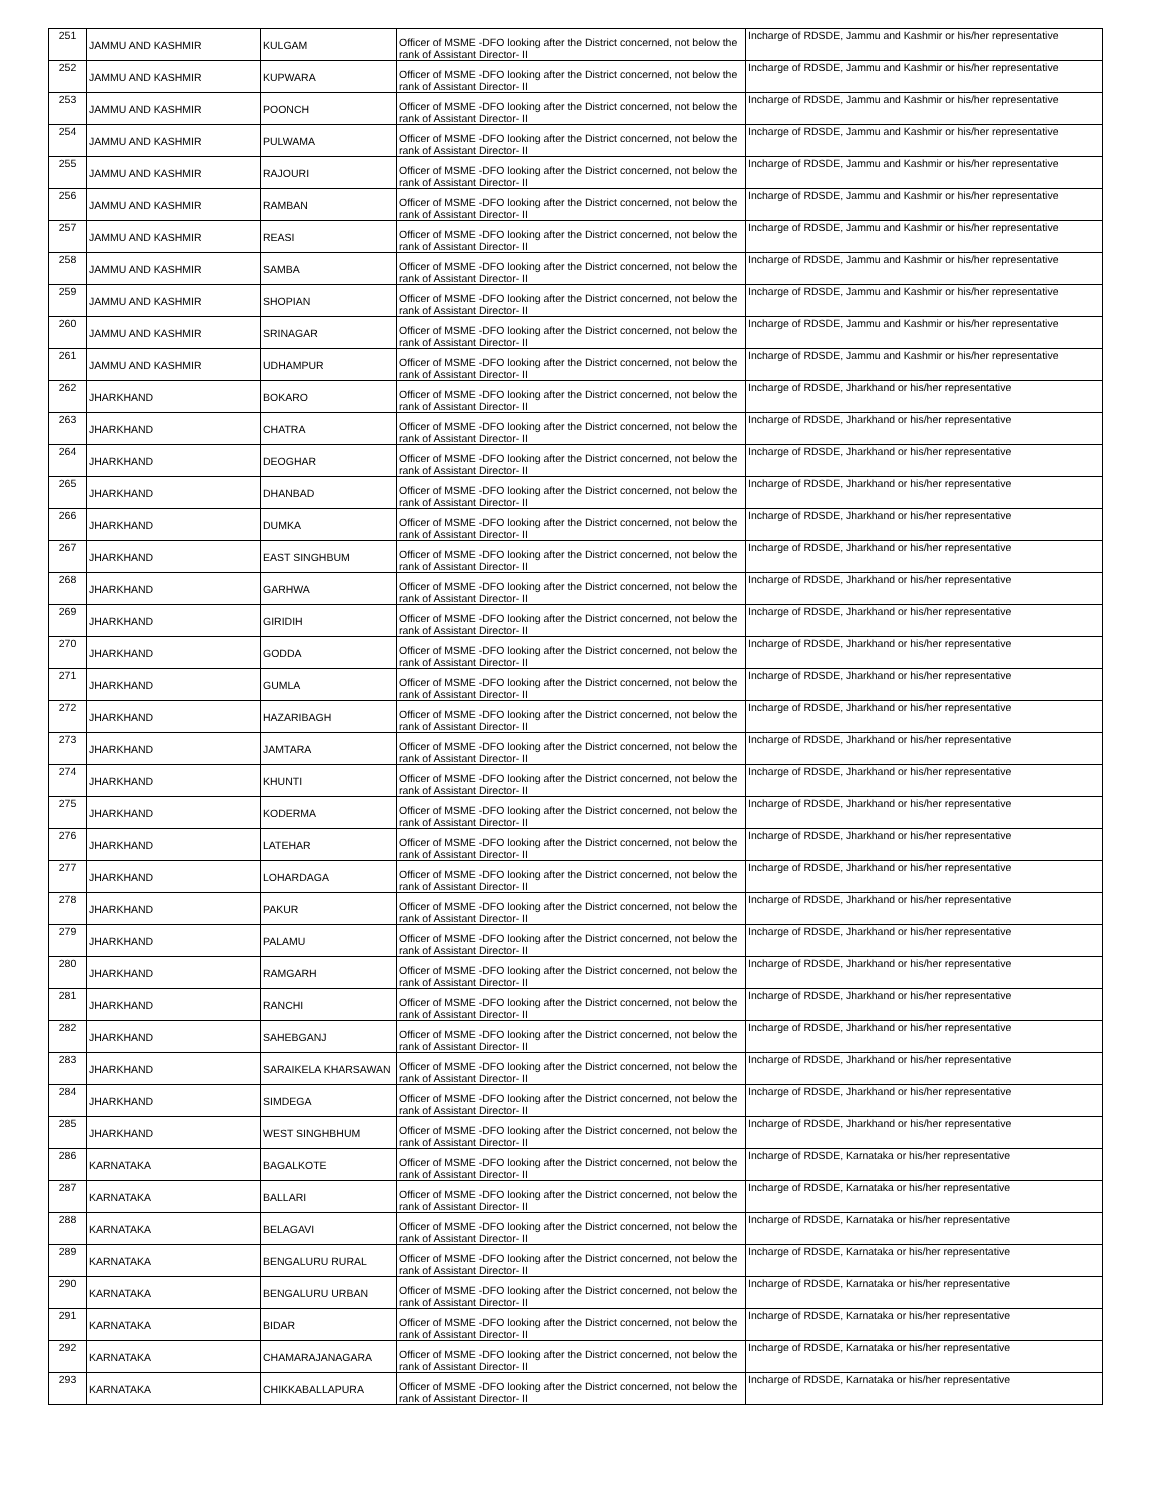| 251 | JAMMU AND KASHMIR | KULGAM | Officer of MSME -DFO looking after the District concerned, not below the rank of Assistant Director- II | Incharge of RDSDE, Jammu and Kashmir or his/her representative |
| 252 | JAMMU AND KASHMIR | KUPWARA | Officer of MSME -DFO looking after the District concerned, not below the rank of Assistant Director- II | Incharge of RDSDE, Jammu and Kashmir or his/her representative |
| 253 | JAMMU AND KASHMIR | POONCH | Officer of MSME -DFO looking after the District concerned, not below the rank of Assistant Director- II | Incharge of RDSDE, Jammu and Kashmir or his/her representative |
| 254 | JAMMU AND KASHMIR | PULWAMA | Officer of MSME -DFO looking after the District concerned, not below the rank of Assistant Director- II | Incharge of RDSDE, Jammu and Kashmir or his/her representative |
| 255 | JAMMU AND KASHMIR | RAJOURI | Officer of MSME -DFO looking after the District concerned, not below the rank of Assistant Director- II | Incharge of RDSDE, Jammu and Kashmir or his/her representative |
| 256 | JAMMU AND KASHMIR | RAMBAN | Officer of MSME -DFO looking after the District concerned, not below the rank of Assistant Director- II | Incharge of RDSDE, Jammu and Kashmir or his/her representative |
| 257 | JAMMU AND KASHMIR | REASI | Officer of MSME -DFO looking after the District concerned, not below the rank of Assistant Director- II | Incharge of RDSDE, Jammu and Kashmir or his/her representative |
| 258 | JAMMU AND KASHMIR | SAMBA | Officer of MSME -DFO looking after the District concerned, not below the rank of Assistant Director- II | Incharge of RDSDE, Jammu and Kashmir or his/her representative |
| 259 | JAMMU AND KASHMIR | SHOPIAN | Officer of MSME -DFO looking after the District concerned, not below the rank of Assistant Director- II | Incharge of RDSDE, Jammu and Kashmir or his/her representative |
| 260 | JAMMU AND KASHMIR | SRINAGAR | Officer of MSME -DFO looking after the District concerned, not below the rank of Assistant Director- II | Incharge of RDSDE, Jammu and Kashmir or his/her representative |
| 261 | JAMMU AND KASHMIR | UDHAMPUR | Officer of MSME -DFO looking after the District concerned, not below the rank of Assistant Director- II | Incharge of RDSDE, Jammu and Kashmir or his/her representative |
| 262 | JHARKHAND | BOKARO | Officer of MSME -DFO looking after the District concerned, not below the rank of Assistant Director- II | Incharge of RDSDE, Jharkhand or his/her representative |
| 263 | JHARKHAND | CHATRA | Officer of MSME -DFO looking after the District concerned, not below the rank of Assistant Director- II | Incharge of RDSDE, Jharkhand or his/her representative |
| 264 | JHARKHAND | DEOGHAR | Officer of MSME -DFO looking after the District concerned, not below the rank of Assistant Director- II | Incharge of RDSDE, Jharkhand or his/her representative |
| 265 | JHARKHAND | DHANBAD | Officer of MSME -DFO looking after the District concerned, not below the rank of Assistant Director- II | Incharge of RDSDE, Jharkhand or his/her representative |
| 266 | JHARKHAND | DUMKA | Officer of MSME -DFO looking after the District concerned, not below the rank of Assistant Director- II | Incharge of RDSDE, Jharkhand or his/her representative |
| 267 | JHARKHAND | EAST SINGHBUM | Officer of MSME -DFO looking after the District concerned, not below the rank of Assistant Director- II | Incharge of RDSDE, Jharkhand or his/her representative |
| 268 | JHARKHAND | GARHWA | Officer of MSME -DFO looking after the District concerned, not below the rank of Assistant Director- II | Incharge of RDSDE, Jharkhand or his/her representative |
| 269 | JHARKHAND | GIRIDIH | Officer of MSME -DFO looking after the District concerned, not below the rank of Assistant Director- II | Incharge of RDSDE, Jharkhand or his/her representative |
| 270 | JHARKHAND | GODDA | Officer of MSME -DFO looking after the District concerned, not below the rank of Assistant Director- II | Incharge of RDSDE, Jharkhand or his/her representative |
| 271 | JHARKHAND | GUMLA | Officer of MSME -DFO looking after the District concerned, not below the rank of Assistant Director- II | Incharge of RDSDE, Jharkhand or his/her representative |
| 272 | JHARKHAND | HAZARIBAGH | Officer of MSME -DFO looking after the District concerned, not below the rank of Assistant Director- II | Incharge of RDSDE, Jharkhand or his/her representative |
| 273 | JHARKHAND | JAMTARA | Officer of MSME -DFO looking after the District concerned, not below the rank of Assistant Director- II | Incharge of RDSDE, Jharkhand or his/her representative |
| 274 | JHARKHAND | KHUNTI | Officer of MSME -DFO looking after the District concerned, not below the rank of Assistant Director- II | Incharge of RDSDE, Jharkhand or his/her representative |
| 275 | JHARKHAND | KODERMA | Officer of MSME -DFO looking after the District concerned, not below the rank of Assistant Director- II | Incharge of RDSDE, Jharkhand or his/her representative |
| 276 | JHARKHAND | LATEHAR | Officer of MSME -DFO looking after the District concerned, not below the rank of Assistant Director- II | Incharge of RDSDE, Jharkhand or his/her representative |
| 277 | JHARKHAND | LOHARDAGA | Officer of MSME -DFO looking after the District concerned, not below the rank of Assistant Director- II | Incharge of RDSDE, Jharkhand or his/her representative |
| 278 | JHARKHAND | PAKUR | Officer of MSME -DFO looking after the District concerned, not below the rank of Assistant Director- II | Incharge of RDSDE, Jharkhand or his/her representative |
| 279 | JHARKHAND | PALAMU | Officer of MSME -DFO looking after the District concerned, not below the rank of Assistant Director- II | Incharge of RDSDE, Jharkhand or his/her representative |
| 280 | JHARKHAND | RAMGARH | Officer of MSME -DFO looking after the District concerned, not below the rank of Assistant Director- II | Incharge of RDSDE, Jharkhand or his/her representative |
| 281 | JHARKHAND | RANCHI | Officer of MSME -DFO looking after the District concerned, not below the rank of Assistant Director- II | Incharge of RDSDE, Jharkhand or his/her representative |
| 282 | JHARKHAND | SAHEBGANJ | Officer of MSME -DFO looking after the District concerned, not below the rank of Assistant Director- II | Incharge of RDSDE, Jharkhand or his/her representative |
| 283 | JHARKHAND | SARAIKELA KHARSAWAN | Officer of MSME -DFO looking after the District concerned, not below the rank of Assistant Director- II | Incharge of RDSDE, Jharkhand or his/her representative |
| 284 | JHARKHAND | SIMDEGA | Officer of MSME -DFO looking after the District concerned, not below the rank of Assistant Director- II | Incharge of RDSDE, Jharkhand or his/her representative |
| 285 | JHARKHAND | WEST SINGHBHUM | Officer of MSME -DFO looking after the District concerned, not below the rank of Assistant Director- II | Incharge of RDSDE, Jharkhand or his/her representative |
| 286 | KARNATAKA | BAGALKOTE | Officer of MSME -DFO looking after the District concerned, not below the rank of Assistant Director- II | Incharge of RDSDE, Karnataka or his/her representative |
| 287 | KARNATAKA | BALLARI | Officer of MSME -DFO looking after the District concerned, not below the rank of Assistant Director- II | Incharge of RDSDE, Karnataka or his/her representative |
| 288 | KARNATAKA | BELAGAVI | Officer of MSME -DFO looking after the District concerned, not below the rank of Assistant Director- II | Incharge of RDSDE, Karnataka or his/her representative |
| 289 | KARNATAKA | BENGALURU RURAL | Officer of MSME -DFO looking after the District concerned, not below the rank of Assistant Director- II | Incharge of RDSDE, Karnataka or his/her representative |
| 290 | KARNATAKA | BENGALURU URBAN | Officer of MSME -DFO looking after the District concerned, not below the rank of Assistant Director- II | Incharge of RDSDE, Karnataka or his/her representative |
| 291 | KARNATAKA | BIDAR | Officer of MSME -DFO looking after the District concerned, not below the rank of Assistant Director- II | Incharge of RDSDE, Karnataka or his/her representative |
| 292 | KARNATAKA | CHAMARAJANAGARA | Officer of MSME -DFO looking after the District concerned, not below the rank of Assistant Director- II | Incharge of RDSDE, Karnataka or his/her representative |
| 293 | KARNATAKA | CHIKKABALLAPURA | Officer of MSME -DFO looking after the District concerned, not below the rank of Assistant Director- II | Incharge of RDSDE, Karnataka or his/her representative |